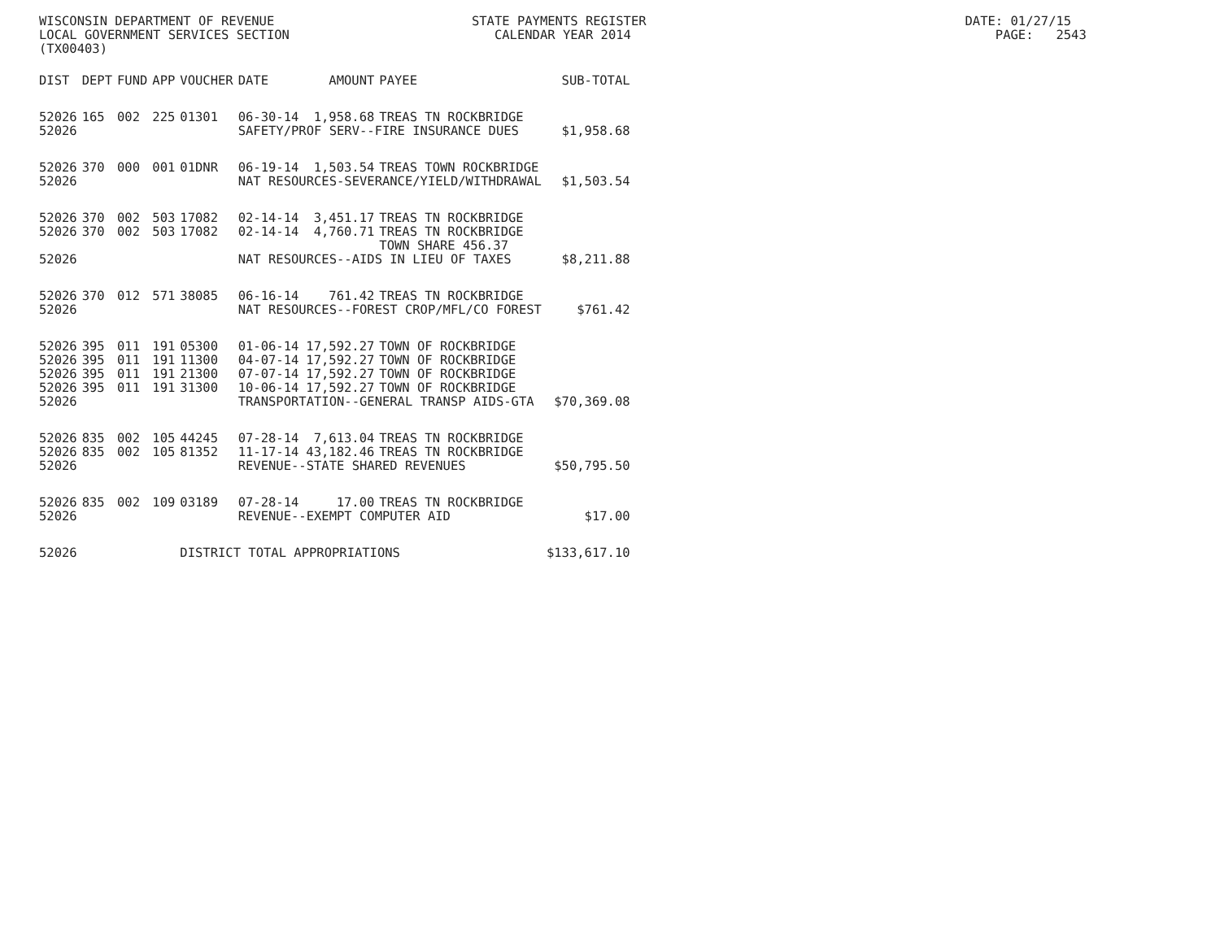WISCONSIN DEPARTMENT OF REVENUE STATE PAYMENTS REGISTER DATE: 01/27/15 LOCAL GOVERNMENT SERVICES SECTION CALENDAR YEAR 2014 PAGE: 2543 (TX00403)
| DIST | DEPT | FUND | APP | VOUCHER | DATE | AMOUNT | PAYEE | SUB-TOTAL |
| --- | --- | --- | --- | --- | --- | --- | --- | --- |
| 52026 | 165 | 002 | 225 | 01301 | 06-30-14 | 1,958.68 | TREAS TN ROCKBRIDGE | |
| 52026 | | | | | SAFETY/PROF SERV--FIRE INSURANCE DUES | | | $1,958.68 |
| 52026 | 370 | 000 | 001 | 01DNR | 06-19-14 | 1,503.54 | TREAS TOWN ROCKBRIDGE | |
| 52026 | | | | | NAT RESOURCES-SEVERANCE/YIELD/WITHDRAWAL | | | $1,503.54 |
| 52026 | 370 | 002 | 503 | 17082 | 02-14-14 | 3,451.17 | TREAS TN ROCKBRIDGE | |
| 52026 | 370 | 002 | 503 | 17082 | 02-14-14 | 4,760.71 | TREAS TN ROCKBRIDGE TOWN SHARE 456.37 | |
| 52026 | | | | | NAT RESOURCES--AIDS IN LIEU OF TAXES | | | $8,211.88 |
| 52026 | 370 | 012 | 571 | 38085 | 06-16-14 | 761.42 | TREAS TN ROCKBRIDGE | |
| 52026 | | | | | NAT RESOURCES--FOREST CROP/MFL/CO FOREST | | | $761.42 |
| 52026 | 395 | 011 | 191 | 05300 | 01-06-14 | 17,592.27 | TOWN OF ROCKBRIDGE | |
| 52026 | 395 | 011 | 191 | 11300 | 04-07-14 | 17,592.27 | TOWN OF ROCKBRIDGE | |
| 52026 | 395 | 011 | 191 | 21300 | 07-07-14 | 17,592.27 | TOWN OF ROCKBRIDGE | |
| 52026 | 395 | 011 | 191 | 31300 | 10-06-14 | 17,592.27 | TOWN OF ROCKBRIDGE | |
| 52026 | | | | | TRANSPORTATION--GENERAL TRANSP AIDS-GTA | | | $70,369.08 |
| 52026 | 835 | 002 | 105 | 44245 | 07-28-14 | 7,613.04 | TREAS TN ROCKBRIDGE | |
| 52026 | 835 | 002 | 105 | 81352 | 11-17-14 | 43,182.46 | TREAS TN ROCKBRIDGE | |
| 52026 | | | | | REVENUE--STATE SHARED REVENUES | | | $50,795.50 |
| 52026 | 835 | 002 | 109 | 03189 | 07-28-14 | 17.00 | TREAS TN ROCKBRIDGE | |
| 52026 | | | | | REVENUE--EXEMPT COMPUTER AID | | | $17.00 |
| 52026 | | | | DISTRICT TOTAL APPROPRIATIONS | | | | $133,617.10 |